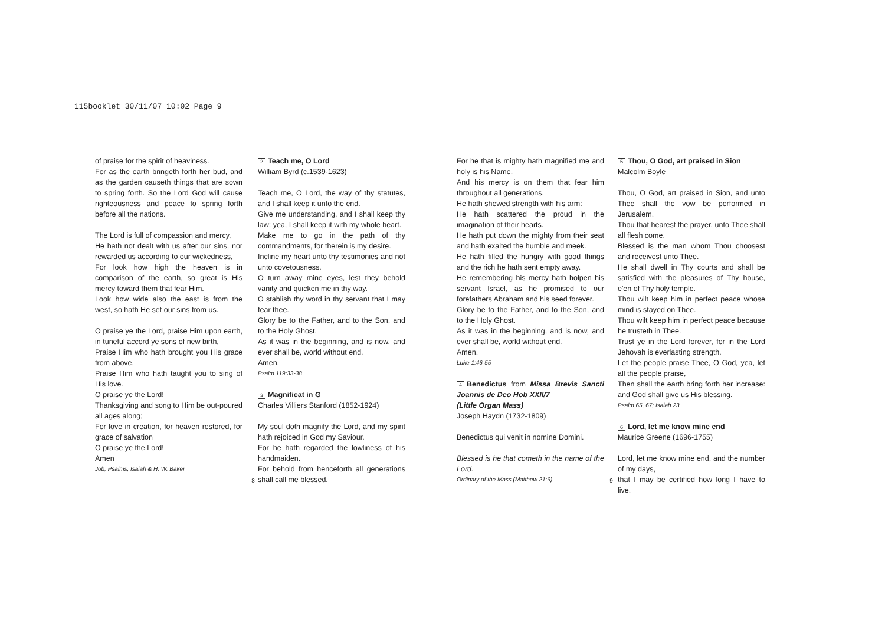115booklet 30/11/07 10:02 Page 9
of praise for the spirit of heaviness.
For as the earth bringeth forth her bud, and as the garden causeth things that are sown to spring forth. So the Lord God will cause righteousness and peace to spring forth before all the nations.
The Lord is full of compassion and mercy,
He hath not dealt with us after our sins, nor rewarded us according to our wickedness,
For look how high the heaven is in comparison of the earth, so great is His mercy toward them that fear Him.
Look how wide also the east is from the west, so hath He set our sins from us.
O praise ye the Lord, praise Him upon earth, in tuneful accord ye sons of new birth,
Praise Him who hath brought you His grace from above,
Praise Him who hath taught you to sing of His love.
O praise ye the Lord!
Thanksgiving and song to Him be out-poured all ages along;
For love in creation, for heaven restored, for grace of salvation
O praise ye the Lord!
Amen
Job, Psalms, Isaiah & H. W. Baker
2 Teach me, O Lord
William Byrd (c.1539-1623)
Teach me, O Lord, the way of thy statutes, and I shall keep it unto the end.
Give me understanding, and I shall keep thy law: yea, I shall keep it with my whole heart.
Make me to go in the path of thy commandments, for therein is my desire.
Incline my heart unto thy testimonies and not unto covetousness.
O turn away mine eyes, lest they behold vanity and quicken me in thy way.
O stablish thy word in thy servant that I may fear thee.
Glory be to the Father, and to the Son, and to the Holy Ghost.
As it was in the beginning, and is now, and ever shall be, world without end.
Amen.
Psalm 119:33-38
3 Magnificat in G
Charles Villiers Stanford (1852-1924)
My soul doth magnify the Lord, and my spirit hath rejoiced in God my Saviour.
For he hath regarded the lowliness of his handmaiden.
For behold from henceforth all generations shall call me blessed.
– 8 –
For he that is mighty hath magnified me and holy is his Name.
And his mercy is on them that fear him throughout all generations.
He hath shewed strength with his arm:
He hath scattered the proud in the imagination of their hearts.
He hath put down the mighty from their seat and hath exalted the humble and meek.
He hath filled the hungry with good things and the rich he hath sent empty away.
He remembering his mercy hath holpen his servant Israel, as he promised to our forefathers Abraham and his seed forever.
Glory be to the Father, and to the Son, and to the Holy Ghost.
As it was in the beginning, and is now, and ever shall be, world without end.
Amen.
Luke 1:46-55
4 Benedictus from Missa Brevis Sancti Joannis de Deo Hob XXII/7
(Little Organ Mass)
Joseph Haydn (1732-1809)
Benedictus qui venit in nomine Domini.
Blessed is he that cometh in the name of the Lord.
Ordinary of the Mass (Matthew 21:9)
5 Thou, O God, art praised in Sion
Malcolm Boyle
Thou, O God, art praised in Sion, and unto Thee shall the vow be performed in Jerusalem.
Thou that hearest the prayer, unto Thee shall all flesh come.
Blessed is the man whom Thou choosest and receivest unto Thee.
He shall dwell in Thy courts and shall be satisfied with the pleasures of Thy house, e'en of Thy holy temple.
Thou wilt keep him in perfect peace whose mind is stayed on Thee.
Thou wilt keep him in perfect peace because he trusteth in Thee.
Trust ye in the Lord forever, for in the Lord Jehovah is everlasting strength.
Let the people praise Thee, O God, yea, let all the people praise,
Then shall the earth bring forth her increase: and God shall give us His blessing.
Psalm 65, 67; Isaiah 23
6 Lord, let me know mine end
Maurice Greene (1696-1755)
Lord, let me know mine end, and the number of my days,
that I may be certified how long I have to live.
– 9 –